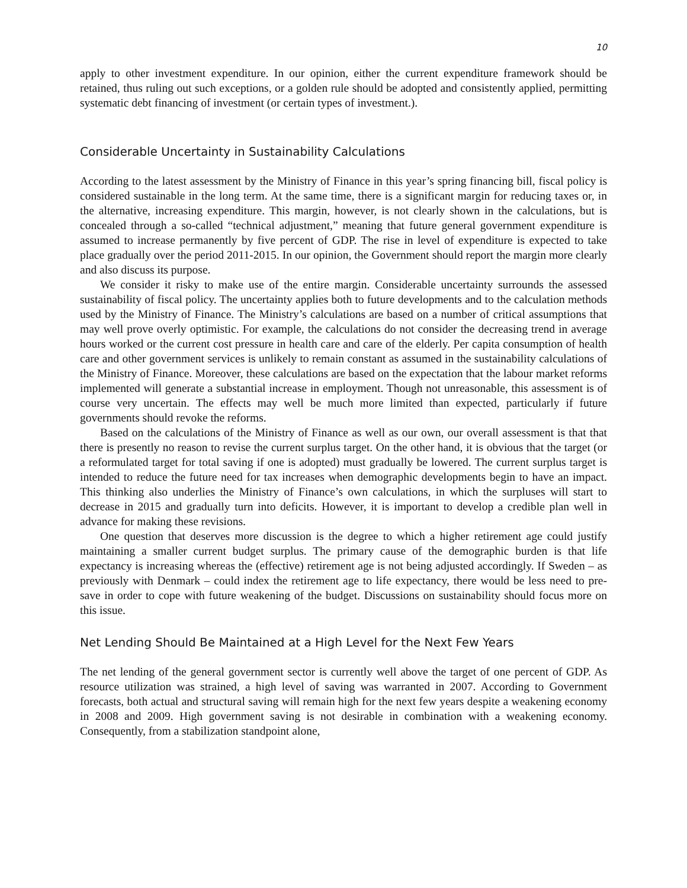10
apply to other investment expenditure. In our opinion, either the current expenditure framework should be retained, thus ruling out such exceptions, or a golden rule should be adopted and consistently applied, permitting systematic debt financing of investment (or certain types of investment.).
Considerable Uncertainty in Sustainability Calculations
According to the latest assessment by the Ministry of Finance in this year’s spring financing bill, fiscal policy is considered sustainable in the long term. At the same time, there is a significant margin for reducing taxes or, in the alternative, increasing expenditure. This margin, however, is not clearly shown in the calculations, but is concealed through a so-called “technical adjustment,” meaning that future general government expenditure is assumed to increase permanently by five percent of GDP. The rise in level of expenditure is expected to take place gradually over the period 2011-2015. In our opinion, the Government should report the margin more clearly and also discuss its purpose.
We consider it risky to make use of the entire margin. Considerable uncertainty surrounds the assessed sustainability of fiscal policy. The uncertainty applies both to future developments and to the calculation methods used by the Ministry of Finance. The Ministry’s calculations are based on a number of critical assumptions that may well prove overly optimistic. For example, the calculations do not consider the decreasing trend in average hours worked or the current cost pressure in health care and care of the elderly. Per capita consumption of health care and other government services is unlikely to remain constant as assumed in the sustainability calculations of the Ministry of Finance. Moreover, these calculations are based on the expectation that the labour market reforms implemented will generate a substantial increase in employment. Though not unreasonable, this assessment is of course very uncertain. The effects may well be much more limited than expected, particularly if future governments should revoke the reforms.
Based on the calculations of the Ministry of Finance as well as our own, our overall assessment is that that there is presently no reason to revise the current surplus target. On the other hand, it is obvious that the target (or a reformulated target for total saving if one is adopted) must gradually be lowered. The current surplus target is intended to reduce the future need for tax increases when demographic developments begin to have an impact. This thinking also underlies the Ministry of Finance’s own calculations, in which the surpluses will start to decrease in 2015 and gradually turn into deficits. However, it is important to develop a credible plan well in advance for making these revisions.
One question that deserves more discussion is the degree to which a higher retirement age could justify maintaining a smaller current budget surplus. The primary cause of the demographic burden is that life expectancy is increasing whereas the (effective) retirement age is not being adjusted accordingly. If Sweden – as previously with Denmark – could index the retirement age to life expectancy, there would be less need to pre-save in order to cope with future weakening of the budget. Discussions on sustainability should focus more on this issue.
Net Lending Should Be Maintained at a High Level for the Next Few Years
The net lending of the general government sector is currently well above the target of one percent of GDP. As resource utilization was strained, a high level of saving was warranted in 2007. According to Government forecasts, both actual and structural saving will remain high for the next few years despite a weakening economy in 2008 and 2009. High government saving is not desirable in combination with a weakening economy. Consequently, from a stabilization standpoint alone,